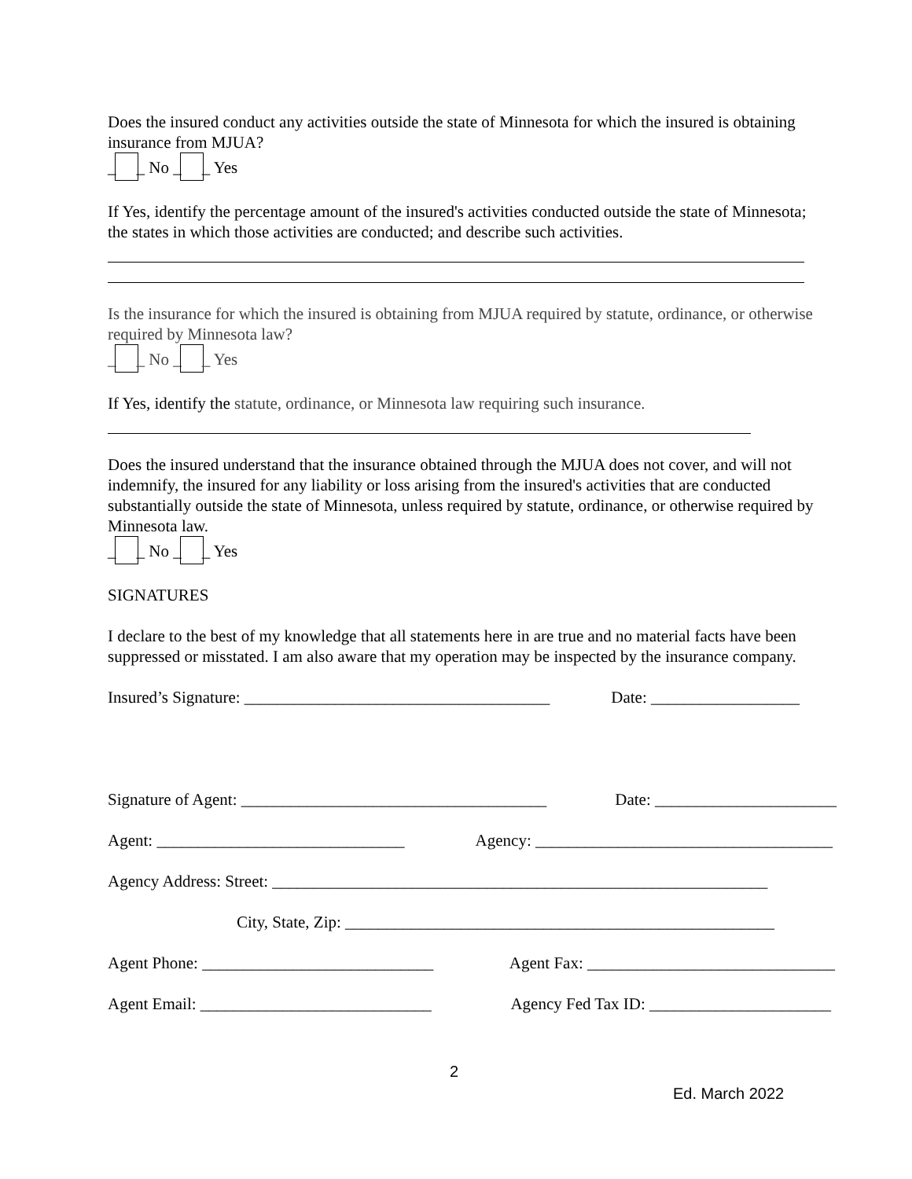Does the insured conduct any activities outside the state of Minnesota for which the insured is obtaining insurance from MJUA?
_ _ No _ _ Yes
If Yes, identify the percentage amount of the insured's activities conducted outside the state of Minnesota; the states in which those activities are conducted; and describe such activities.
Is the insurance for which the insured is obtaining from MJUA required by statute, ordinance, or otherwise required by Minnesota law?
_ _ No _ _ Yes
If Yes, identify the statute, ordinance, or Minnesota law requiring such insurance.
Does the insured understand that the insurance obtained through the MJUA does not cover, and will not indemnify, the insured for any liability or loss arising from the insured's activities that are conducted substantially outside the state of Minnesota, unless required by statute, ordinance, or otherwise required by Minnesota law.
_ _ No _ _ Yes
SIGNATURES
I declare to the best of my knowledge that all statements here in are true and no material facts have been suppressed or misstated. I am also aware that my operation may be inspected by the insurance company.
Insured’s Signature: _____________________________________ Date: __________________
Signature of Agent: _____________________________________ Date: ______________________
Agent: ______________________________ Agency: ____________________________________
Agency Address: Street: ____________________________________________________________
City, State, Zip: ____________________________________________________
Agent Phone: ____________________________ Agent Fax: ______________________________
Agent Email: ____________________________ Agency Fed Tax ID: ______________________
2
Ed. March 2022